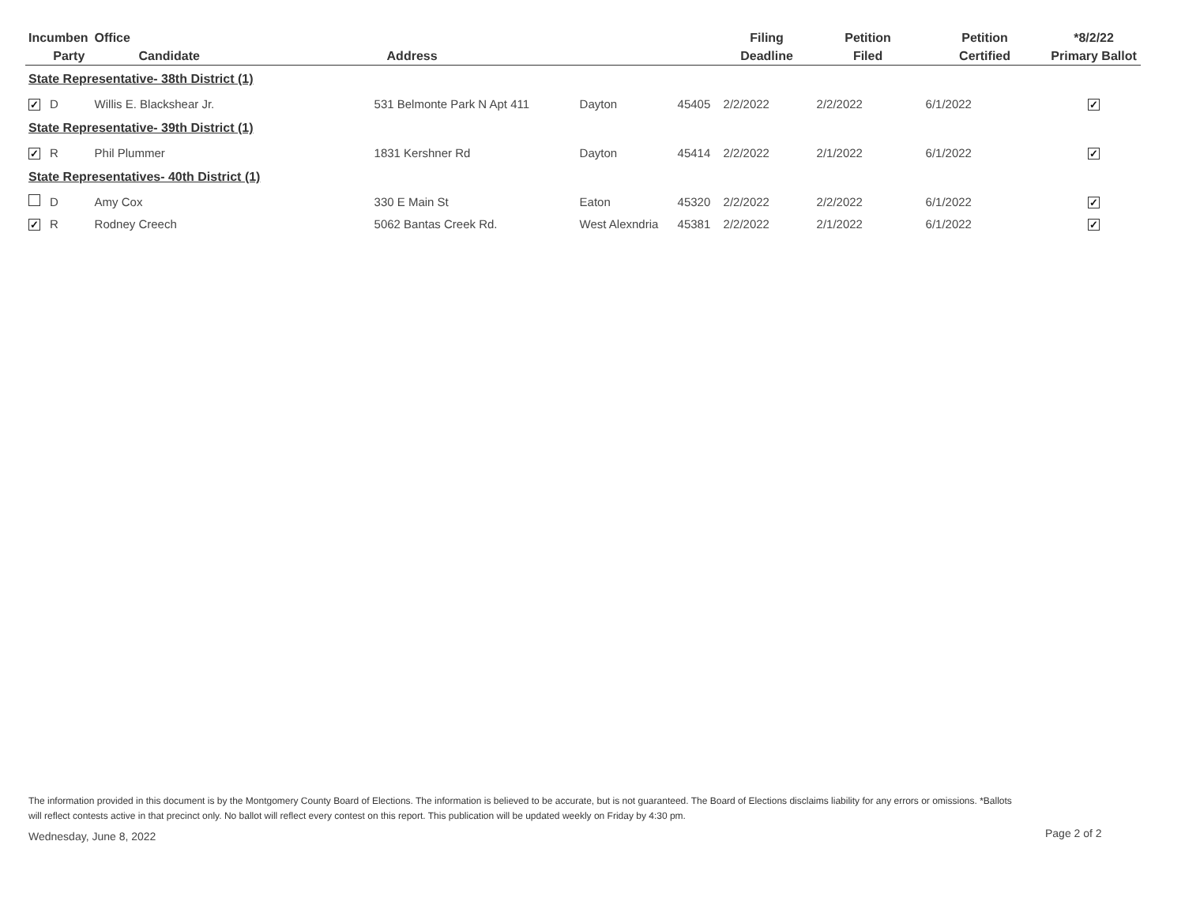| Incumben | | Office | | | | Filing | Petition | Petition | *8/2/22 |
| --- | --- | --- | --- | --- | --- | --- | --- | --- | --- |
| | Party | Candidate | Address | | | Deadline | Filed | Certified | Primary Ballot |
| State Representative- 38th District (1) | | | | | | | | | |
| ✓ | D | Willis E. Blackshear Jr. | 531 Belmonte Park N Apt 411 | Dayton | 45405 | 2/2/2022 | 2/2/2022 | 6/1/2022 | ✓ |
| State Representative- 39th District (1) | | | | | | | | | |
| ✓ | R | Phil Plummer | 1831 Kershner Rd | Dayton | 45414 | 2/2/2022 | 2/1/2022 | 6/1/2022 | ✓ |
| State Representatives- 40th District (1) | | | | | | | | | |
| | D | Amy Cox | 330 E Main St | Eaton | 45320 | 2/2/2022 | 2/2/2022 | 6/1/2022 | ✓ |
| ✓ | R | Rodney Creech | 5062 Bantas Creek Rd. | West Alexndria | 45381 | 2/2/2022 | 2/1/2022 | 6/1/2022 | ✓ |
The information provided in this document is by the Montgomery County Board of Elections. The information is believed to be accurate, but is not guaranteed. The Board of Elections disclaims liability for any errors or omissions. *Ballots will reflect contests active in that precinct only. No ballot will reflect every contest on this report. This publication will be updated weekly on Friday by 4:30 pm.
Wednesday, June 8, 2022 Page 2 of 2